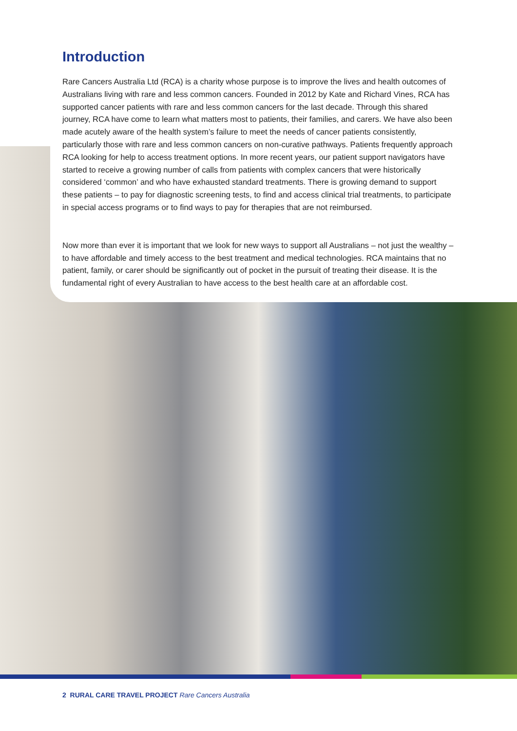Introduction
Rare Cancers Australia Ltd (RCA) is a charity whose purpose is to improve the lives and health outcomes of Australians living with rare and less common cancers. Founded in 2012 by Kate and Richard Vines, RCA has supported cancer patients with rare and less common cancers for the last decade. Through this shared journey, RCA have come to learn what matters most to patients, their families, and carers. We have also been made acutely aware of the health system’s failure to meet the needs of cancer patients consistently, particularly those with rare and less common cancers on non-curative pathways. Patients frequently approach RCA looking for help to access treatment options. In more recent years, our patient support navigators have started to receive a growing number of calls from patients with complex cancers that were historically considered ‘common’ and who have exhausted standard treatments. There is growing demand to support these patients – to pay for diagnostic screening tests, to find and access clinical trial treatments, to participate in special access programs or to find ways to pay for therapies that are not reimbursed.
Now more than ever it is important that we look for new ways to support all Australians – not just the wealthy – to have affordable and timely access to the best treatment and medical technologies. RCA maintains that no patient, family, or carer should be significantly out of pocket in the pursuit of treating their disease. It is the fundamental right of every Australian to have access to the best health care at an affordable cost.
2 RURAL CARE TRAVEL PROJECT Rare Cancers Australia